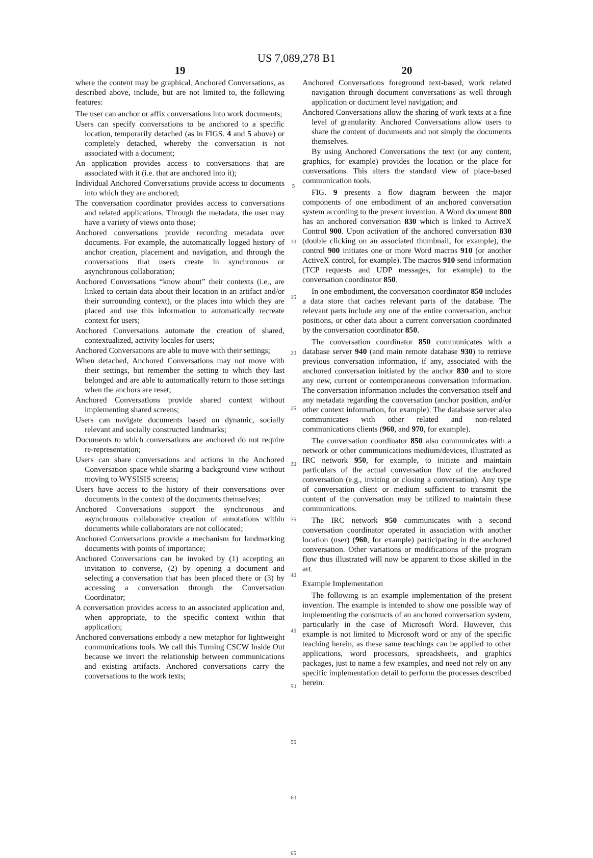US 7,089,278 B1
19
where the content may be graphical. Anchored Conversations, as described above, include, but are not limited to, the following features:
The user can anchor or affix conversations into work documents;
Users can specify conversations to be anchored to a specific location, temporarily detached (as in FIGS. 4 and 5 above) or completely detached, whereby the conversation is not associated with a document;
An application provides access to conversations that are associated with it (i.e. that are anchored into it);
Individual Anchored Conversations provide access to documents into which they are anchored;
The conversation coordinator provides access to conversations and related applications. Through the metadata, the user may have a variety of views onto those;
Anchored conversations provide recording metadata over documents. For example, the automatically logged history of anchor creation, placement and navigation, and through the conversations that users create in synchronous or asynchronous collaboration;
Anchored Conversations “know about” their contexts (i.e., are linked to certain data about their location in an artifact and/or their surrounding context), or the places into which they are placed and use this information to automatically recreate context for users;
Anchored Conversations automate the creation of shared, contextualized, activity locales for users;
Anchored Conversations are able to move with their settings;
When detached, Anchored Conversations may not move with their settings, but remember the setting to which they last belonged and are able to automatically return to those settings when the anchors are reset;
Anchored Conversations provide shared context without implementing shared screens;
Users can navigate documents based on dynamic, socially relevant and socially constructed landmarks;
Documents to which conversations are anchored do not require re-representation;
Users can share conversations and actions in the Anchored Conversation space while sharing a background view without moving to WYSISIS screens;
Users have access to the history of their conversations over documents in the context of the documents themselves;
Anchored Conversations support the synchronous and asynchronous collaborative creation of annotations within documents while collaborators are not collocated;
Anchored Conversations provide a mechanism for landmarking documents with points of importance;
Anchored Conversations can be invoked by (1) accepting an invitation to converse, (2) by opening a document and selecting a conversation that has been placed there or (3) by accessing a conversation through the Conversation Coordinator;
A conversation provides access to an associated application and, when appropriate, to the specific context within that application;
Anchored conversations embody a new metaphor for lightweight communications tools. We call this Turning CSCW Inside Out because we invert the relationship between communications and existing artifacts. Anchored conversations carry the conversations to the work texts;
5
10
15
20
25
30
35
40
45
50
55
60
65
20
Anchored Conversations foreground text-based, work related navigation through document conversations as well through application or document level navigation; and
Anchored Conversations allow the sharing of work texts at a fine level of granularity. Anchored Conversations allow users to share the content of documents and not simply the documents themselves.
By using Anchored Conversations the text (or any content, graphics, for example) provides the location or the place for conversations. This alters the standard view of place-based communication tools.
FIG. 9 presents a flow diagram between the major components of one embodiment of an anchored conversation system according to the present invention. A Word document 800 has an anchored conversation 830 which is linked to ActiveX Control 900. Upon activation of the anchored conversation 830 (double clicking on an associated thumbnail, for example), the control 900 initiates one or more Word macros 910 (or another ActiveX control, for example). The macros 910 send information (TCP requests and UDP messages, for example) to the conversation coordinator 850.
In one embodiment, the conversation coordinator 850 includes a data store that caches relevant parts of the database. The relevant parts include any one of the entire conversation, anchor positions, or other data about a current conversation coordinated by the conversation coordinator 850.
The conversation coordinator 850 communicates with a database server 940 (and main remote database 930) to retrieve previous conversation information, if any, associated with the anchored conversation initiated by the anchor 830 and to store any new, current or contemporaneous conversation information. The conversation information includes the conversation itself and any metadata regarding the conversation (anchor position, and/or other context information, for example). The database server also communicates with other related and non-related communications clients (960, and 970, for example).
The conversation coordinator 850 also communicates with a network or other communications medium/devices, illustrated as IRC network 950, for example, to initiate and maintain particulars of the actual conversation flow of the anchored conversation (e.g., inviting or closing a conversation). Any type of conversation client or medium sufficient to transmit the content of the conversation may be utilized to maintain these communications.
The IRC network 950 communicates with a second conversation coordinator operated in association with another location (user) (960, for example) participating in the anchored conversation. Other variations or modifications of the program flow thus illustrated will now be apparent to those skilled in the art.
Example Implementation
The following is an example implementation of the present invention. The example is intended to show one possible way of implementing the constructs of an anchored conversation system, particularly in the case of Microsoft Word. However, this example is not limited to Microsoft word or any of the specific teaching herein, as these same teachings can be applied to other applications, word processors, spreadsheets, and graphics packages, just to name a few examples, and need not rely on any specific implementation detail to perform the processes described herein.